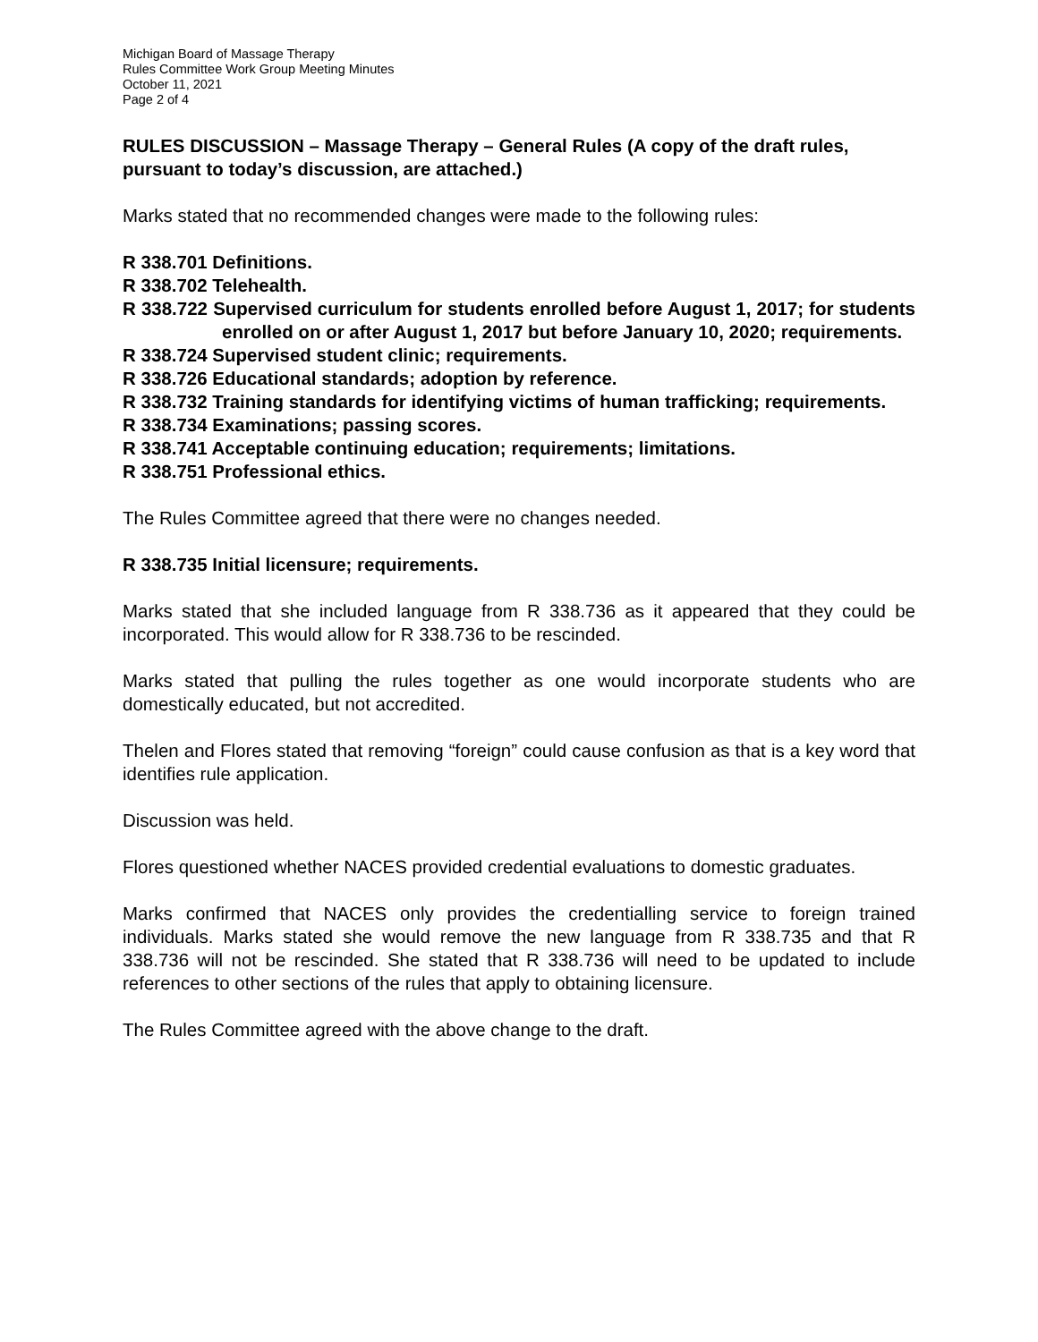Michigan Board of Massage Therapy
Rules Committee Work Group Meeting Minutes
October 11, 2021
Page 2 of 4
RULES DISCUSSION – Massage Therapy – General Rules (A copy of the draft rules, pursuant to today’s discussion, are attached.)
Marks stated that no recommended changes were made to the following rules:
R 338.701 Definitions.
R 338.702 Telehealth.
R 338.722 Supervised curriculum for students enrolled before August 1, 2017; for students enrolled on or after August 1, 2017 but before January 10, 2020; requirements.
R 338.724 Supervised student clinic; requirements.
R 338.726 Educational standards; adoption by reference.
R 338.732 Training standards for identifying victims of human trafficking; requirements.
R 338.734 Examinations; passing scores.
R 338.741 Acceptable continuing education; requirements; limitations.
R 338.751 Professional ethics.
The Rules Committee agreed that there were no changes needed.
R 338.735 Initial licensure; requirements.
Marks stated that she included language from R 338.736 as it appeared that they could be incorporated. This would allow for R 338.736 to be rescinded.
Marks stated that pulling the rules together as one would incorporate students who are domestically educated, but not accredited.
Thelen and Flores stated that removing “foreign” could cause confusion as that is a key word that identifies rule application.
Discussion was held.
Flores questioned whether NACES provided credential evaluations to domestic graduates.
Marks confirmed that NACES only provides the credentialling service to foreign trained individuals. Marks stated she would remove the new language from R 338.735 and that R 338.736 will not be rescinded. She stated that R 338.736 will need to be updated to include references to other sections of the rules that apply to obtaining licensure.
The Rules Committee agreed with the above change to the draft.